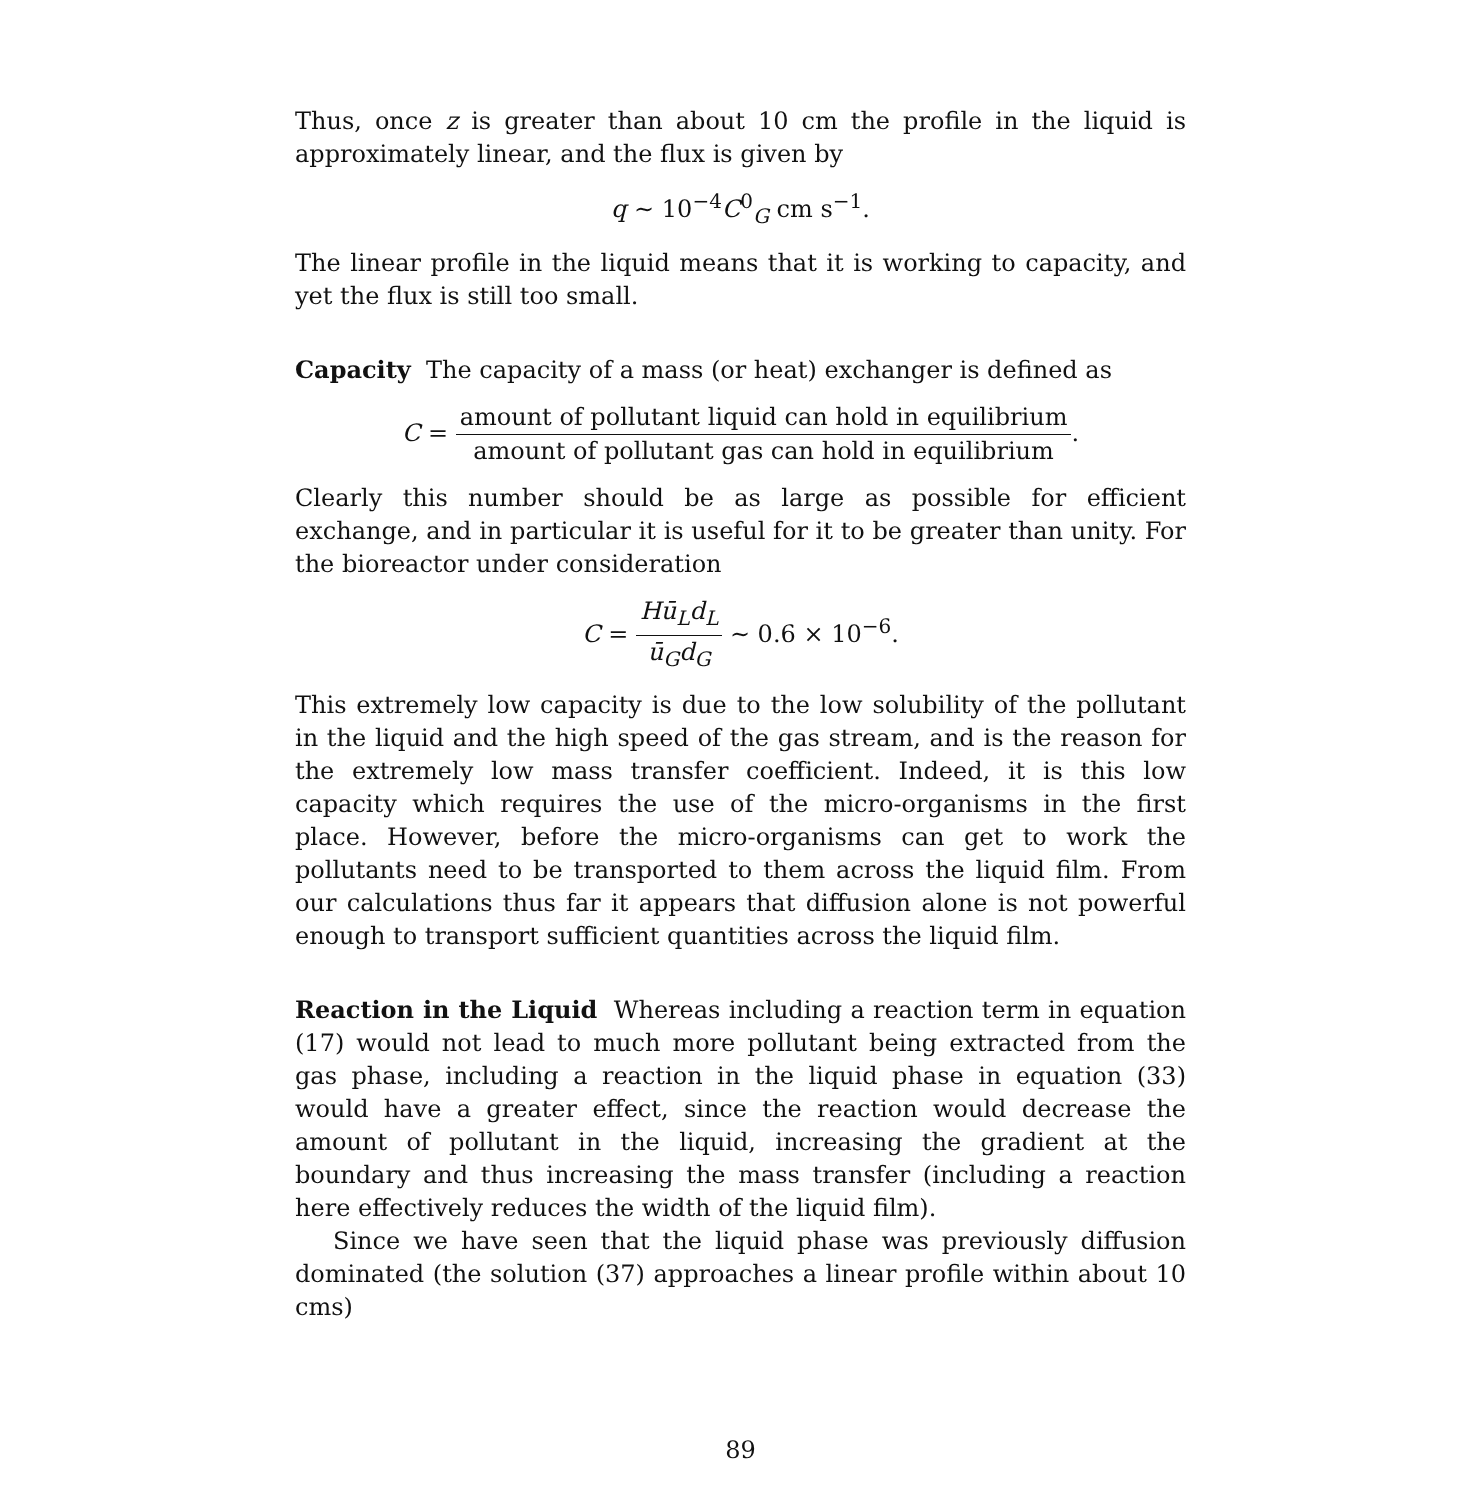Thus, once z is greater than about 10 cm the profile in the liquid is approximately linear, and the flux is given by
q ∼ 10<sup>−4</sup>C<sup>0</sup><sub>G</sub> cm s<sup>−1</sup>.
The linear profile in the liquid means that it is working to capacity, and yet the flux is still too small.
Capacity The capacity of a mass (or heat) exchanger is defined as
C = amount of pollutant liquid can hold in equilibrium amount of pollutant gas can hold in equilibrium.
Clearly this number should be as large as possible for efficient exchange, and in particular it is useful for it to be greater than unity. For the bioreactor under consideration
C = Hū<sub>L</sub>d<sub>L</sub> ū<sub>G</sub>d<sub>G</sub> ∼ 0.6 × 10<sup>−6</sup>.
This extremely low capacity is due to the low solubility of the pollutant in the liquid and the high speed of the gas stream, and is the reason for the extremely low mass transfer coefficient. Indeed, it is this low capacity which requires the use of the micro-organisms in the first place. However, before the micro-organisms can get to work the pollutants need to be transported to them across the liquid film. From our calculations thus far it appears that diffusion alone is not powerful enough to transport sufficient quantities across the liquid film.
Reaction in the Liquid Whereas including a reaction term in equation (17) would not lead to much more pollutant being extracted from the gas phase, including a reaction in the liquid phase in equation (33) would have a greater effect, since the reaction would decrease the amount of pollutant in the liquid, increasing the gradient at the boundary and thus increasing the mass transfer (including a reaction here effectively reduces the width of the liquid film).
Since we have seen that the liquid phase was previously diffusion dominated (the solution (37) approaches a linear profile within about 10 cms)
89